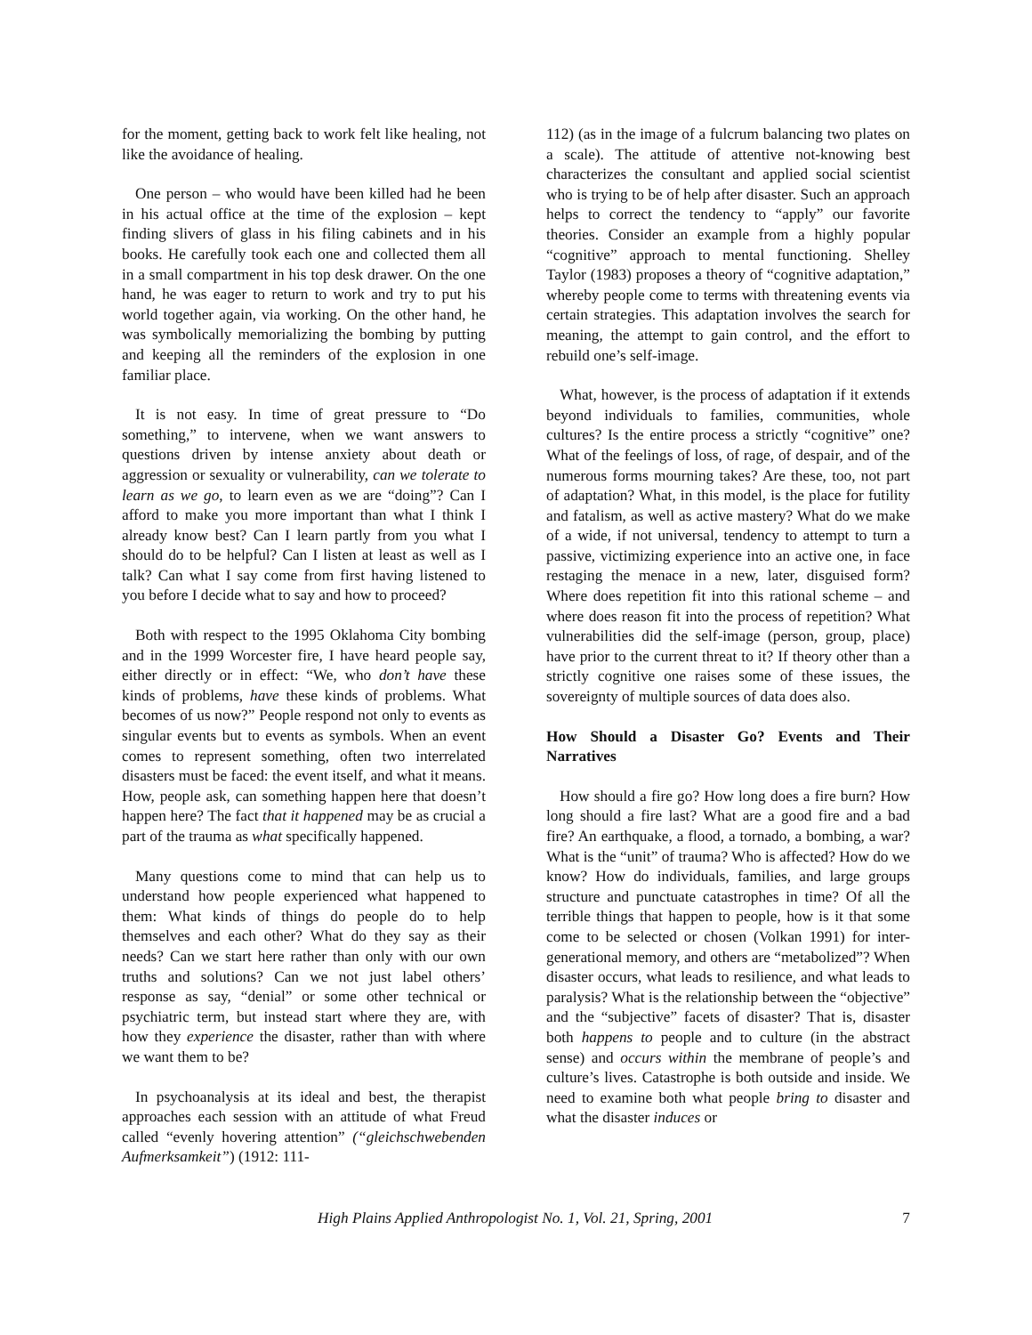for the moment, getting back to work felt like healing, not like the avoidance of healing.
One person – who would have been killed had he been in his actual office at the time of the explosion – kept finding slivers of glass in his filing cabinets and in his books. He carefully took each one and collected them all in a small compartment in his top desk drawer. On the one hand, he was eager to return to work and try to put his world together again, via working. On the other hand, he was symbolically memorializing the bombing by putting and keeping all the reminders of the explosion in one familiar place.
It is not easy. In time of great pressure to “Do something,” to intervene, when we want answers to questions driven by intense anxiety about death or aggression or sexuality or vulnerability, can we tolerate to learn as we go, to learn even as we are “doing”? Can I afford to make you more important than what I think I already know best? Can I learn partly from you what I should do to be helpful? Can I listen at least as well as I talk? Can what I say come from first having listened to you before I decide what to say and how to proceed?
Both with respect to the 1995 Oklahoma City bombing and in the 1999 Worcester fire, I have heard people say, either directly or in effect: “We, who don’t have these kinds of problems, have these kinds of problems. What becomes of us now?” People respond not only to events as singular events but to events as symbols. When an event comes to represent something, often two interrelated disasters must be faced: the event itself, and what it means. How, people ask, can something happen here that doesn’t happen here? The fact that it happened may be as crucial a part of the trauma as what specifically happened.
Many questions come to mind that can help us to understand how people experienced what happened to them: What kinds of things do people do to help themselves and each other? What do they say as their needs? Can we start here rather than only with our own truths and solutions? Can we not just label others’ response as say, “denial” or some other technical or psychiatric term, but instead start where they are, with how they experience the disaster, rather than with where we want them to be?
In psychoanalysis at its ideal and best, the therapist approaches each session with an attitude of what Freud called “evenly hovering attention” (“gleichschwebenden Aufmerksamkeit”) (1912: 111-
112) (as in the image of a fulcrum balancing two plates on a scale). The attitude of attentive not-knowing best characterizes the consultant and applied social scientist who is trying to be of help after disaster. Such an approach helps to correct the tendency to “apply” our favorite theories. Consider an example from a highly popular “cognitive” approach to mental functioning. Shelley Taylor (1983) proposes a theory of “cognitive adaptation,” whereby people come to terms with threatening events via certain strategies. This adaptation involves the search for meaning, the attempt to gain control, and the effort to rebuild one’s self-image.
What, however, is the process of adaptation if it extends beyond individuals to families, communities, whole cultures? Is the entire process a strictly “cognitive” one? What of the feelings of loss, of rage, of despair, and of the numerous forms mourning takes? Are these, too, not part of adaptation? What, in this model, is the place for futility and fatalism, as well as active mastery? What do we make of a wide, if not universal, tendency to attempt to turn a passive, victimizing experience into an active one, in face restaging the menace in a new, later, disguised form? Where does repetition fit into this rational scheme – and where does reason fit into the process of repetition? What vulnerabilities did the self-image (person, group, place) have prior to the current threat to it? If theory other than a strictly cognitive one raises some of these issues, the sovereignty of multiple sources of data does also.
How Should a Disaster Go? Events and Their Narratives
How should a fire go? How long does a fire burn? How long should a fire last? What are a good fire and a bad fire? An earthquake, a flood, a tornado, a bombing, a war? What is the “unit” of trauma? Who is affected? How do we know? How do individuals, families, and large groups structure and punctuate catastrophes in time? Of all the terrible things that happen to people, how is it that some come to be selected or chosen (Volkan 1991) for inter-generational memory, and others are “metabolized”? When disaster occurs, what leads to resilience, and what leads to paralysis? What is the relationship between the “objective” and the “subjective” facets of disaster? That is, disaster both happens to people and to culture (in the abstract sense) and occurs within the membrane of people’s and culture’s lives. Catastrophe is both outside and inside. We need to examine both what people bring to disaster and what the disaster induces or
High Plains Applied Anthropologist No. 1, Vol. 21, Spring, 2001 7